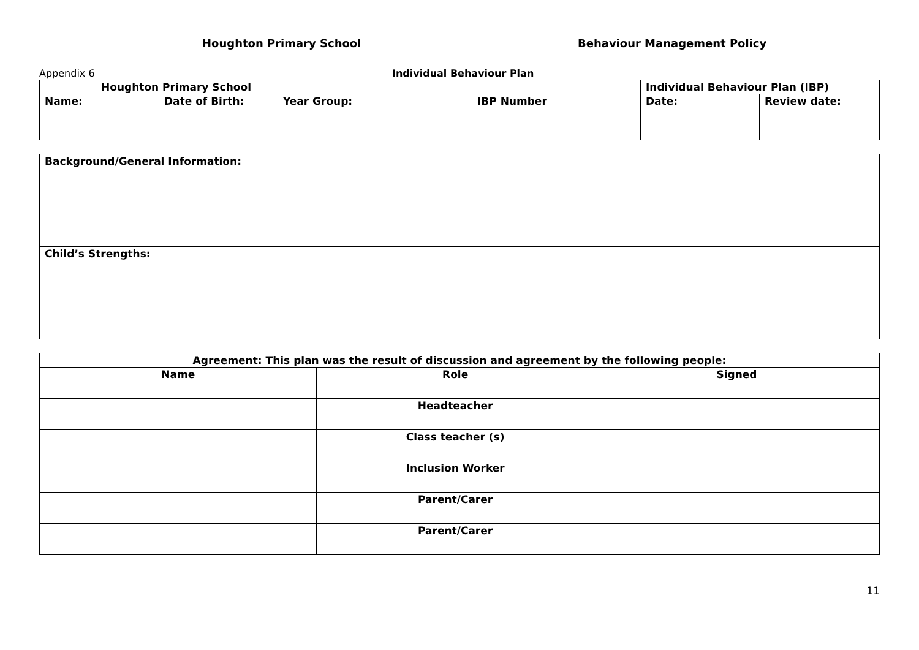Houghton Primary School Behaviour Management Policy
Appendix 6 Individual Behaviour Plan
| Houghton Primary School | | | | Individual Behaviour Plan (IBP) | |
| Name: | Date of Birth: | Year Group: | IBP Number | Date: | Review date: |
| Background/General Information: |
| Child’s Strengths: |
| Agreement: This plan was the result of discussion and agreement by the following people: | | |
| --- | --- | --- |
| Name | Role | Signed |
| | Headteacher | |
| | Class teacher (s) | |
| | Inclusion Worker | |
| | Parent/Carer | |
| | Parent/Carer | |
11